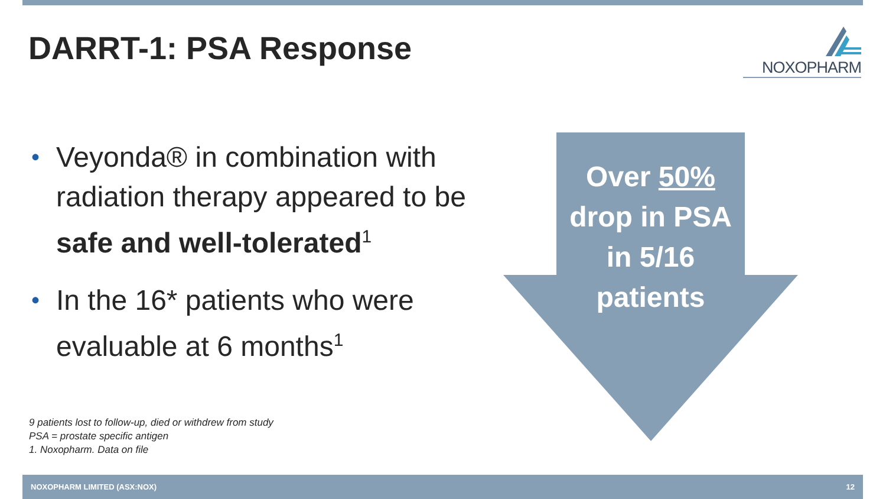DARRT-1: PSA Response NOXOPHARM
• Veyonda® in combination with radiation therapy appeared to be safe and well-tolerated<sup>1</sup>
• In the 16* patients who were evaluable at 6 months<sup>1</sup>
9 patients lost to follow-up, died or withdrew from study
PSA = prostate specific antigen
1. Noxopharm. Data on file
Over 50%
drop in PSA
in 5/16
patients
NOXOPHARM LIMITED (ASX:NOX) 12